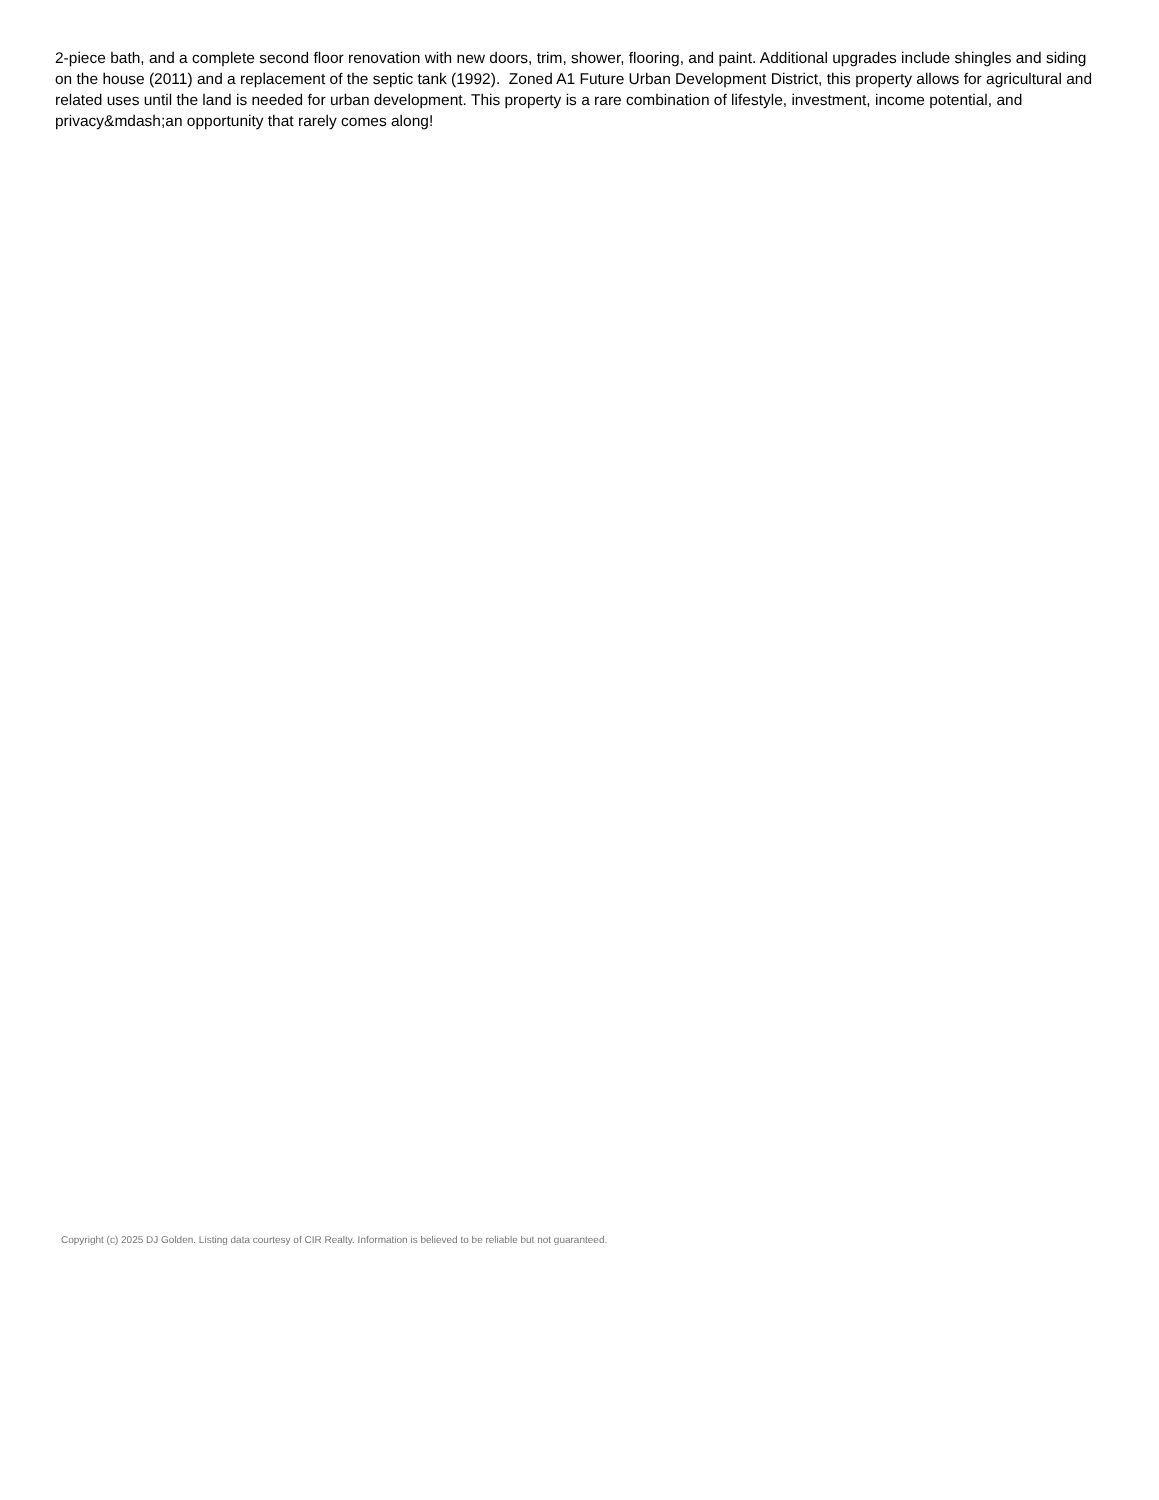2-piece bath, and a complete second floor renovation with new doors, trim, shower, flooring, and paint. Additional upgrades include shingles and siding on the house (2011) and a replacement of the septic tank (1992). Zoned A1 Future Urban Development District, this property allows for agricultural and related uses until the land is needed for urban development. This property is a rare combination of lifestyle, investment, income potential, and privacy&mdash;an opportunity that rarely comes along!
Copyright (c) 2025 DJ Golden. Listing data courtesy of CIR Realty. Information is believed to be reliable but not guaranteed.